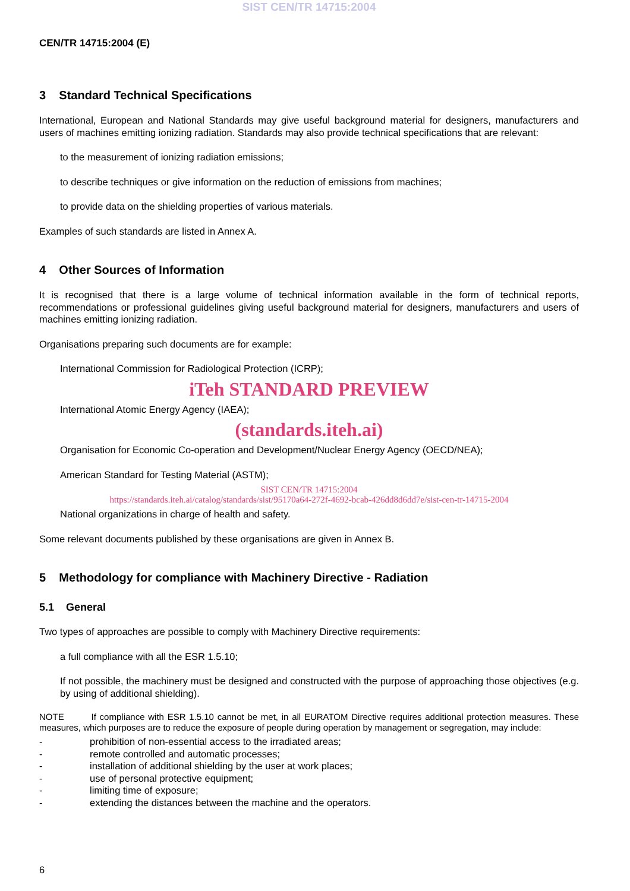SIST CEN/TR 14715:2004
CEN/TR 14715:2004 (E)
3 Standard Technical Specifications
International, European and National Standards may give useful background material for designers, manufacturers and users of machines emitting ionizing radiation. Standards may also provide technical specifications that are relevant:
to the measurement of ionizing radiation emissions;
to describe techniques or give information on the reduction of emissions from machines;
to provide data on the shielding properties of various materials.
Examples of such standards are listed in Annex A.
4 Other Sources of Information
It is recognised that there is a large volume of technical information available in the form of technical reports, recommendations or professional guidelines giving useful background material for designers, manufacturers and users of machines emitting ionizing radiation.
Organisations preparing such documents are for example:
International Commission for Radiological Protection (ICRP);
iTeh STANDARD PREVIEW
International Atomic Energy Agency (IAEA);
(standards.iteh.ai)
Organisation for Economic Co-operation and Development/Nuclear Energy Agency (OECD/NEA);
American Standard for Testing Material (ASTM);
SIST CEN/TR 14715:2004
https://standards.iteh.ai/catalog/standards/sist/95170a64-272f-4692-bcab-426dd8d6dd7e/sist-cen-tr-14715-2004
National organizations in charge of health and safety.
Some relevant documents published by these organisations are given in Annex B.
5 Methodology for compliance with Machinery Directive - Radiation
5.1 General
Two types of approaches are possible to comply with Machinery Directive requirements:
a full compliance with all the ESR 1.5.10;
If not possible, the machinery must be designed and constructed with the purpose of approaching those objectives (e.g. by using of additional shielding).
NOTE If compliance with ESR 1.5.10 cannot be met, in all EURATOM Directive requires additional protection measures. These measures, which purposes are to reduce the exposure of people during operation by management or segregation, may include:
- prohibition of non-essential access to the irradiated areas;
- remote controlled and automatic processes;
- installation of additional shielding by the user at work places;
- use of personal protective equipment;
- limiting time of exposure;
- extending the distances between the machine and the operators.
6